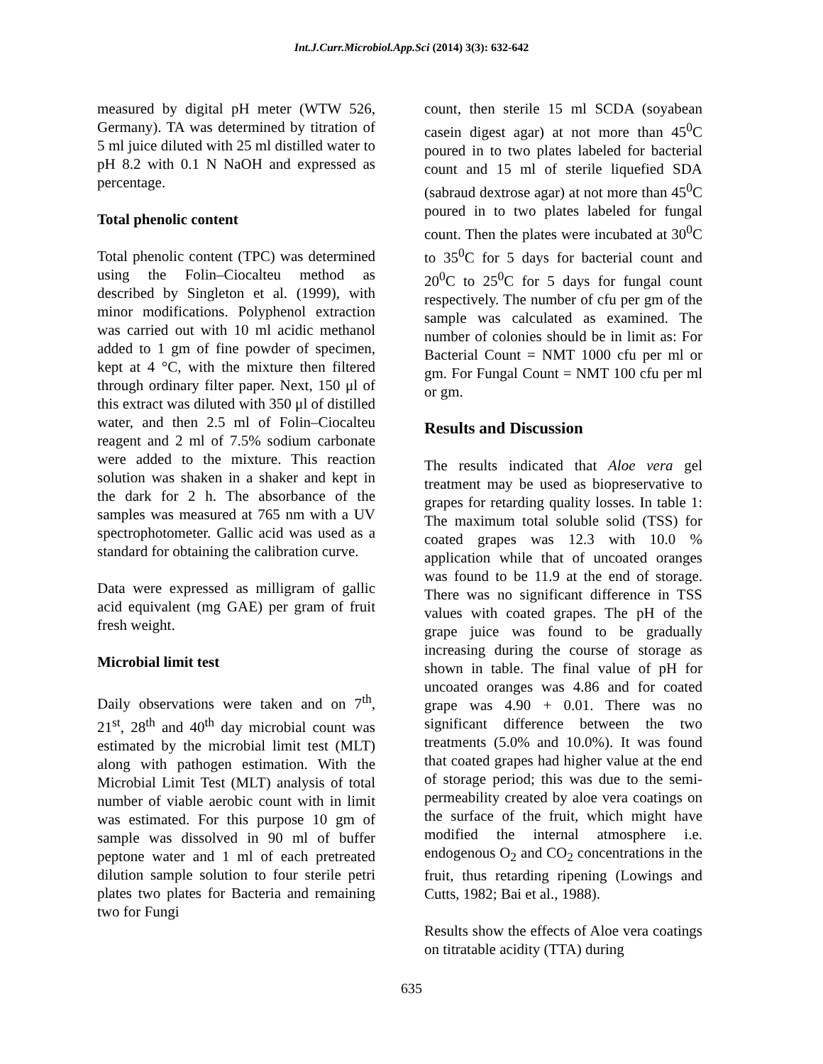Int.J.Curr.Microbiol.App.Sci (2014) 3(3): 632-642
measured by digital pH meter (WTW 526, Germany). TA was determined by titration of 5 ml juice diluted with 25 ml distilled water to pH 8.2 with 0.1 N NaOH and expressed as percentage.
Total phenolic content
Total phenolic content (TPC) was determined using the Folin–Ciocalteu method as described by Singleton et al. (1999), with minor modifications. Polyphenol extraction was carried out with 10 ml acidic methanol added to 1 gm of fine powder of specimen, kept at 4 °C, with the mixture then filtered through ordinary filter paper. Next, 150 μl of this extract was diluted with 350 μl of distilled water, and then 2.5 ml of Folin–Ciocalteu reagent and 2 ml of 7.5% sodium carbonate were added to the mixture. This reaction solution was shaken in a shaker and kept in the dark for 2 h. The absorbance of the samples was measured at 765 nm with a UV spectrophotometer. Gallic acid was used as a standard for obtaining the calibration curve.
Data were expressed as milligram of gallic acid equivalent (mg GAE) per gram of fruit fresh weight.
Microbial limit test
Daily observations were taken and on 7<sup>th</sup>, 21<sup>st</sup>, 28<sup>th</sup> and 40<sup>th</sup> day microbial count was estimated by the microbial limit test (MLT) along with pathogen estimation. With the Microbial Limit Test (MLT) analysis of total number of viable aerobic count with in limit was estimated. For this purpose 10 gm of sample was dissolved in 90 ml of buffer peptone water and 1 ml of each pretreated dilution sample solution to four sterile petri plates two plates for Bacteria and remaining two for Fungi
count, then sterile 15 ml SCDA (soyabean casein digest agar) at not more than 45<sup>0</sup>C poured in to two plates labeled for bacterial count and 15 ml of sterile liquefied SDA (sabraud dextrose agar) at not more than 45<sup>0</sup>C poured in to two plates labeled for fungal count. Then the plates were incubated at 30<sup>0</sup>C to 35<sup>0</sup>C for 5 days for bacterial count and 20<sup>0</sup>C to 25<sup>0</sup>C for 5 days for fungal count respectively. The number of cfu per gm of the sample was calculated as examined. The number of colonies should be in limit as: For Bacterial Count = NMT 1000 cfu per ml or gm. For Fungal Count = NMT 100 cfu per ml or gm.
Results and Discussion
The results indicated that Aloe vera gel treatment may be used as biopreservative to grapes for retarding quality losses. In table 1: The maximum total soluble solid (TSS) for coated grapes was 12.3 with 10.0 % application while that of uncoated oranges was found to be 11.9 at the end of storage. There was no significant difference in TSS values with coated grapes. The pH of the grape juice was found to be gradually increasing during the course of storage as shown in table. The final value of pH for uncoated oranges was 4.86 and for coated grape was 4.90 + 0.01. There was no significant difference between the two treatments (5.0% and 10.0%). It was found that coated grapes had higher value at the end of storage period; this was due to the semi-permeability created by aloe vera coatings on the surface of the fruit, which might have modified the internal atmosphere i.e. endogenous O<sub>2</sub> and CO<sub>2</sub> concentrations in the fruit, thus retarding ripening (Lowings and Cutts, 1982; Bai et al., 1988).
Results show the effects of Aloe vera coatings on titratable acidity (TTA) during
635